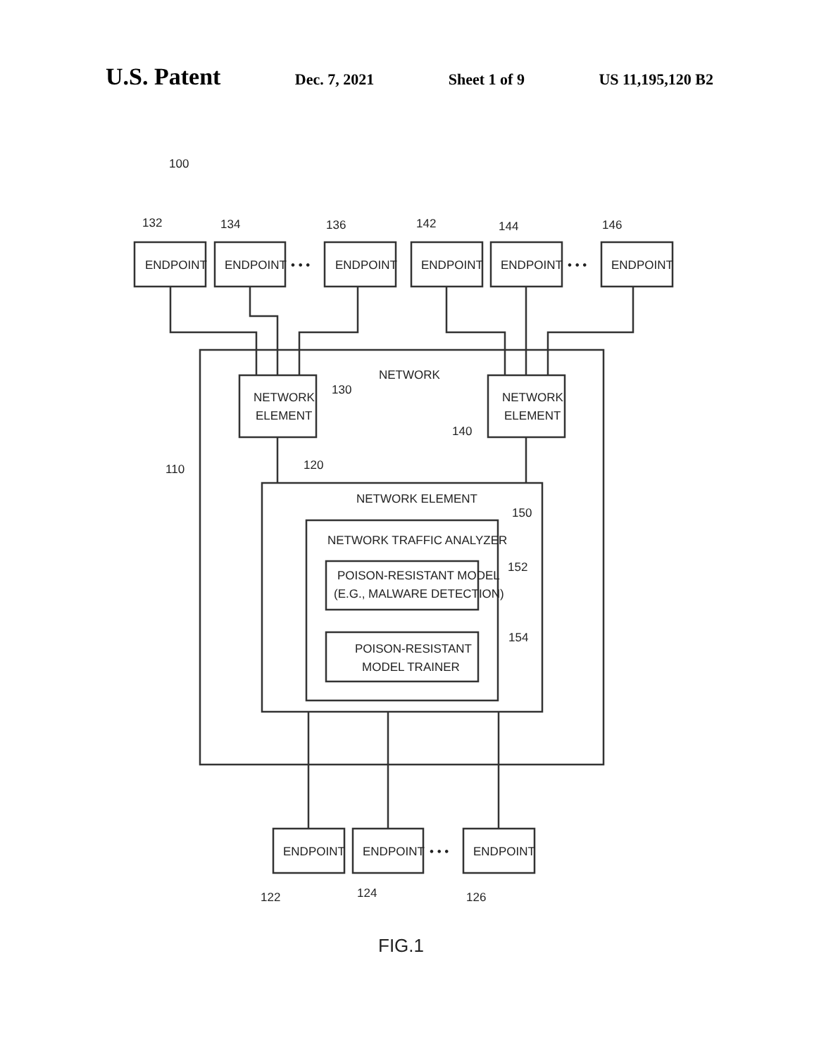U.S. Patent Dec. 7, 2021 Sheet 1 of 9 US 11,195,120 B2
100
ENDPOINT
ENDPOINT
ENDPOINT
ENDPOINT
ENDPOINT
ENDPOINT
• • •
• • •
132
134
136
142
144
146
NETWORK
NETWORK
ELEMENT
NETWORK
ELEMENT
130
140
110
120
NETWORK ELEMENT
150
NETWORK TRAFFIC ANALYZER
POISON-RESISTANT MODEL
(E.G., MALWARE DETECTION)
152
POISON-RESISTANT
MODEL TRAINER
154
ENDPOINT
ENDPOINT
ENDPOINT
• • •
122
124
126
FIG.1